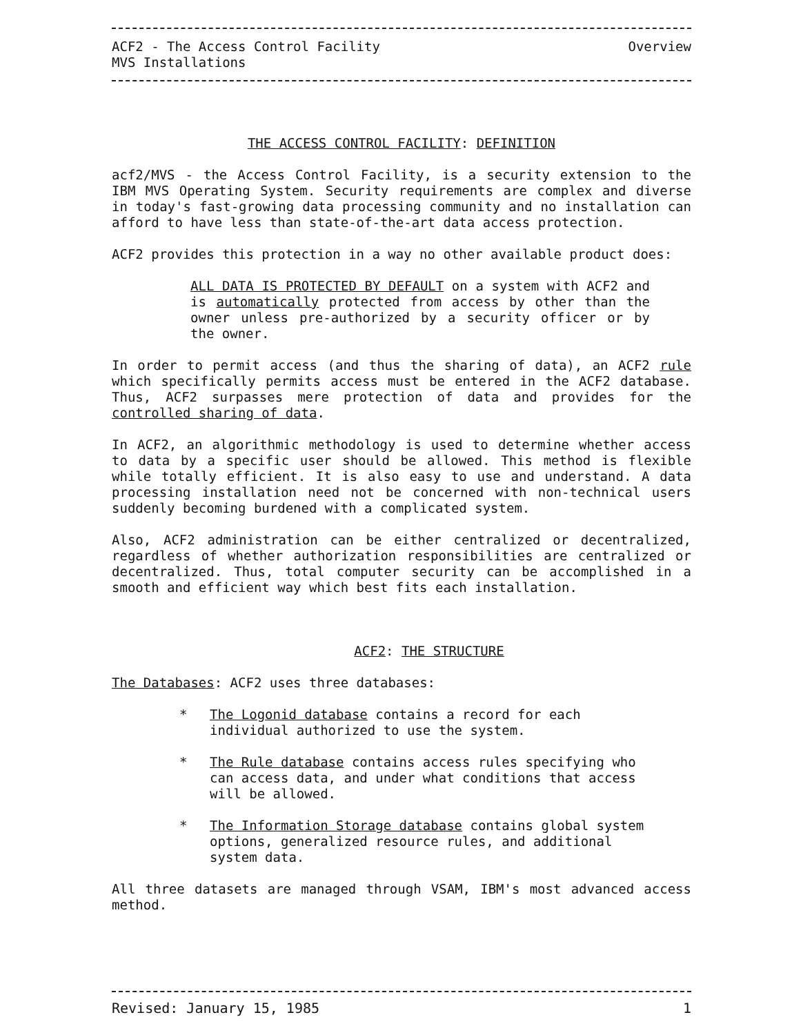ACF2 - The Access Control Facility Overview
MVS Installations
THE ACCESS CONTROL FACILITY: DEFINITION
acf2/MVS - the Access Control Facility, is a security extension to the IBM MVS Operating System. Security requirements are complex and diverse in today's fast-growing data processing community and no installation can afford to have less than state-of-the-art data access protection.
ACF2 provides this protection in a way no other available product does:
ALL DATA IS PROTECTED BY DEFAULT on a system with ACF2 and is automatically protected from access by other than the owner unless pre-authorized by a security officer or by the owner.
In order to permit access (and thus the sharing of data), an ACF2 rule which specifically permits access must be entered in the ACF2 database. Thus, ACF2 surpasses mere protection of data and provides for the controlled sharing of data.
In ACF2, an algorithmic methodology is used to determine whether access to data by a specific user should be allowed. This method is flexible while totally efficient. It is also easy to use and understand. A data processing installation need not be concerned with non-technical users suddenly becoming burdened with a complicated system.
Also, ACF2 administration can be either centralized or decentralized, regardless of whether authorization responsibilities are centralized or decentralized. Thus, total computer security can be accomplished in a smooth and efficient way which best fits each installation.
ACF2: THE STRUCTURE
The Databases: ACF2 uses three databases:
* The Logonid database contains a record for each individual authorized to use the system.
* The Rule database contains access rules specifying who can access data, and under what conditions that access will be allowed.
* The Information Storage database contains global system options, generalized resource rules, and additional system data.
All three datasets are managed through VSAM, IBM's most advanced access method.
Revised: January 15, 1985 1